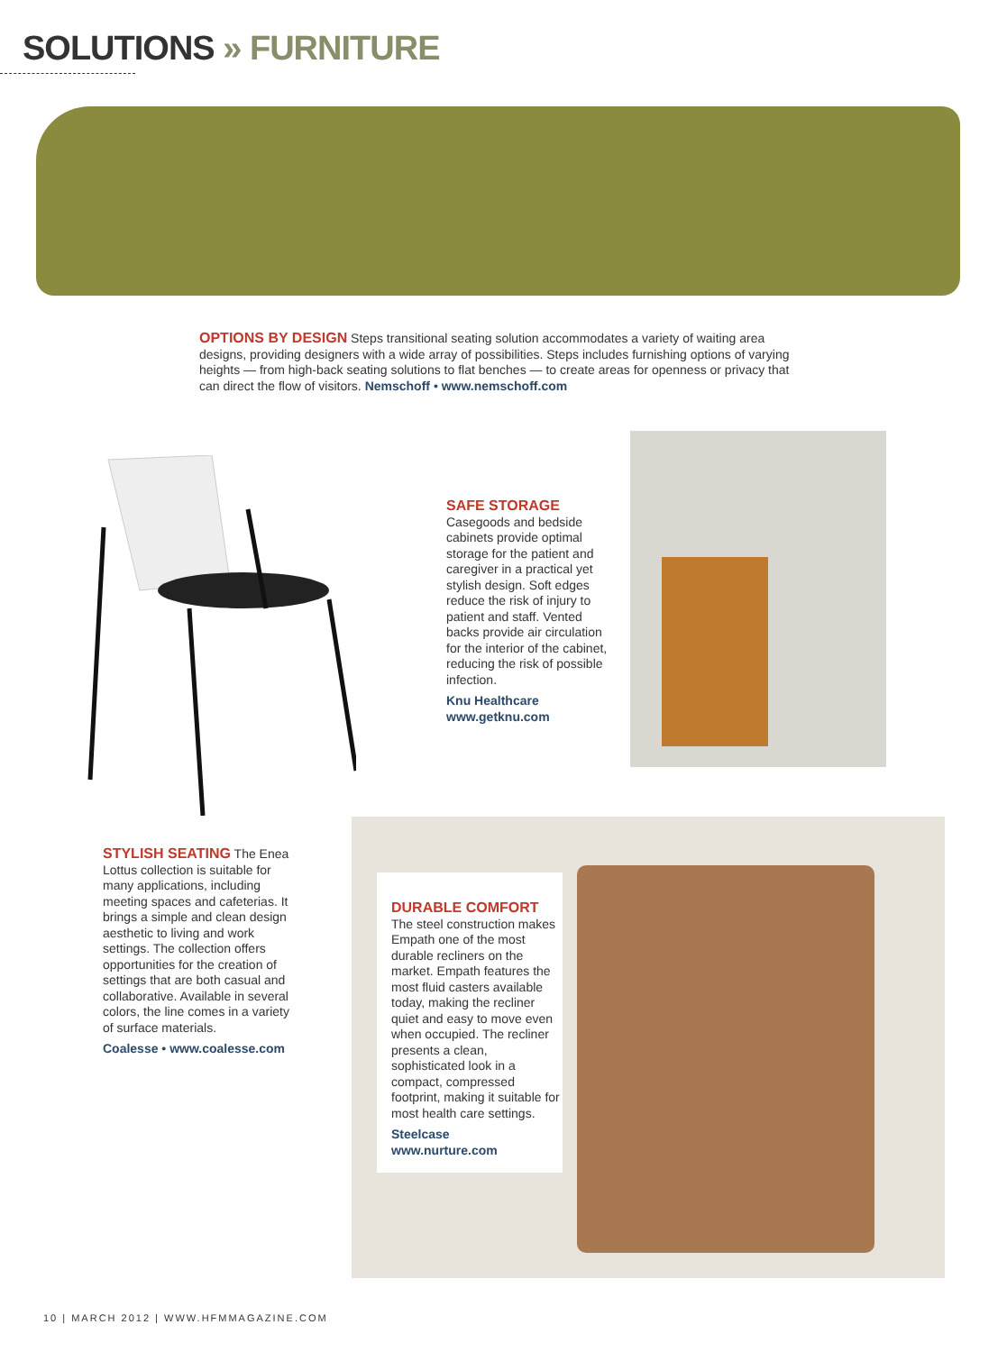SOLUTIONS » FURNITURE
OPTIONS BY DESIGN Steps transitional seating solution accommodates a variety of waiting area designs, providing designers with a wide array of possibilities. Steps includes furnishing options of varying heights — from high-back seating solutions to flat benches — to create areas for openness or privacy that can direct the flow of visitors. Nemschoff • www.nemschoff.com
SAFE STORAGE Casegoods and bedside cabinets provide optimal storage for the patient and caregiver in a practical yet stylish design. Soft edges reduce the risk of injury to patient and staff. Vented backs provide air circulation for the interior of the cabinet, reducing the risk of possible infection.
Knu Healthcare
www.getknu.com
STYLISH SEATING The Enea Lottus collection is suitable for many applications, including meeting spaces and cafeterias. It brings a simple and clean design aesthetic to living and work settings. The collection offers opportunities for the creation of settings that are both casual and collaborative. Available in several colors, the line comes in a variety of surface materials.
Coalesse • www.coalesse.com
DURABLE COMFORT
The steel construction makes Empath one of the most durable recliners on the market. Empath features the most fluid casters available today, making the recliner quiet and easy to move even when occupied. The recliner presents a clean, sophisticated look in a compact, compressed footprint, making it suitable for most health care settings.
Steelcase
www.nurture.com
10 | MARCH 2012 | WWW.HFMMAGAZINE.COM